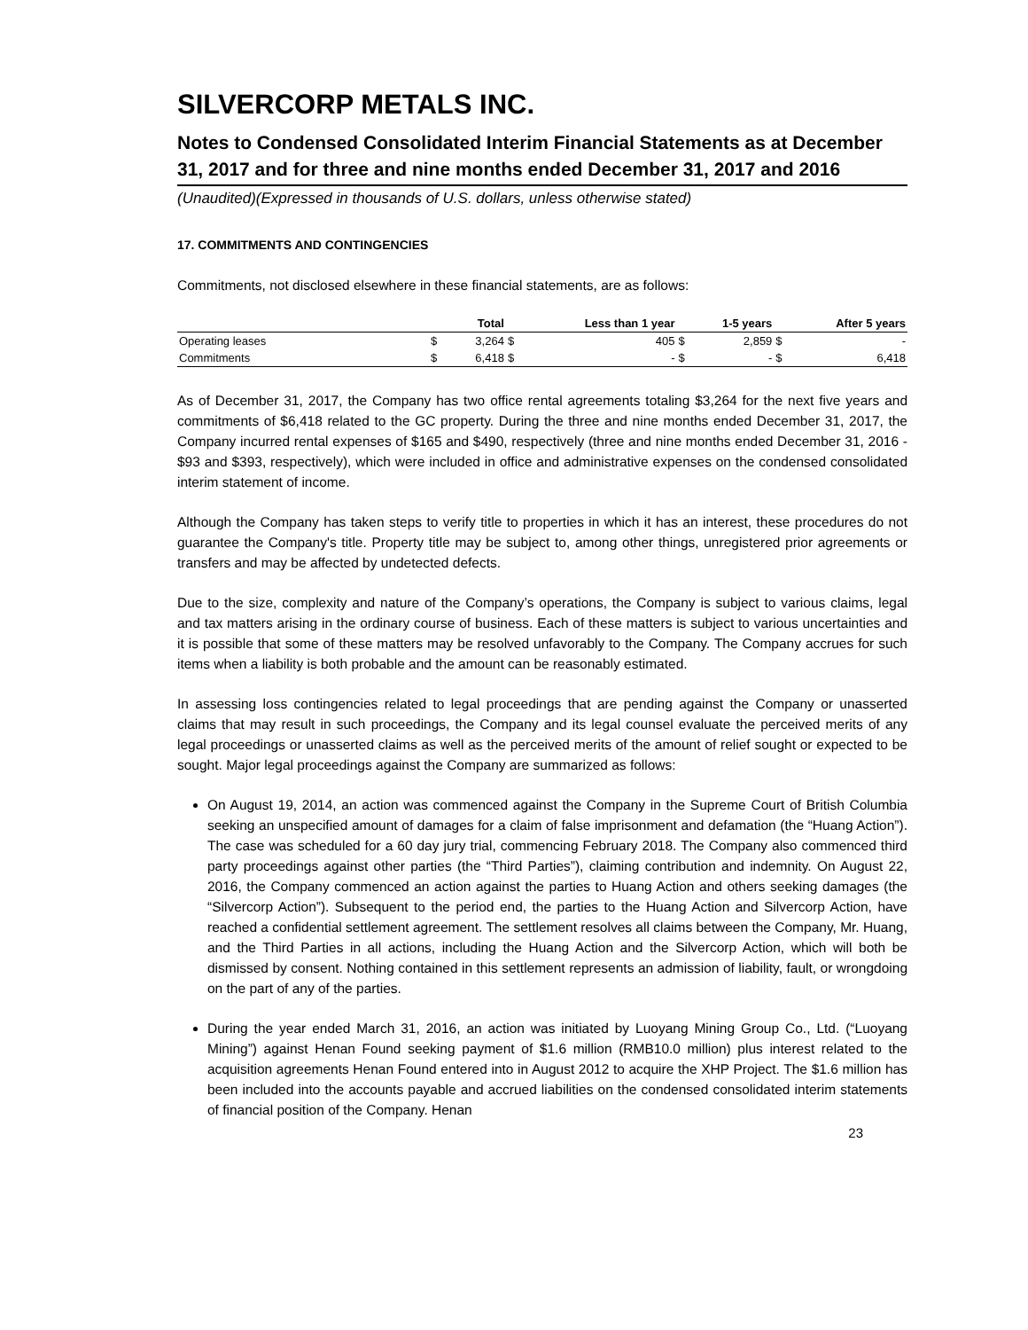SILVERCORP METALS INC.
Notes to Condensed Consolidated Interim Financial Statements as at December 31, 2017 and for three and nine months ended December 31, 2017 and 2016
(Unaudited)(Expressed in thousands of U.S. dollars, unless otherwise stated)
17. COMMITMENTS AND CONTINGENCIES
Commitments, not disclosed elsewhere in these financial statements, are as follows:
| | Total | | Less than 1 year | | 1-5 years | | After 5 years | |
| --- | --- | --- | --- | --- | --- | --- | --- | --- |
| Operating leases | $ | 3,264 | $ | 405 | $ | 2,859 | $ | - |
| Commitments | $ | 6,418 | $ | - | $ | - | $ | 6,418 |
As of December 31, 2017, the Company has two office rental agreements totaling $3,264 for the next five years and commitments of $6,418 related to the GC property. During the three and nine months ended December 31, 2017, the Company incurred rental expenses of $165 and $490, respectively (three and nine months ended December 31, 2016 - $93 and $393, respectively), which were included in office and administrative expenses on the condensed consolidated interim statement of income.
Although the Company has taken steps to verify title to properties in which it has an interest, these procedures do not guarantee the Company's title. Property title may be subject to, among other things, unregistered prior agreements or transfers and may be affected by undetected defects.
Due to the size, complexity and nature of the Company’s operations, the Company is subject to various claims, legal and tax matters arising in the ordinary course of business. Each of these matters is subject to various uncertainties and it is possible that some of these matters may be resolved unfavorably to the Company. The Company accrues for such items when a liability is both probable and the amount can be reasonably estimated.
In assessing loss contingencies related to legal proceedings that are pending against the Company or unasserted claims that may result in such proceedings, the Company and its legal counsel evaluate the perceived merits of any legal proceedings or unasserted claims as well as the perceived merits of the amount of relief sought or expected to be sought. Major legal proceedings against the Company are summarized as follows:
On August 19, 2014, an action was commenced against the Company in the Supreme Court of British Columbia seeking an unspecified amount of damages for a claim of false imprisonment and defamation (the “Huang Action”). The case was scheduled for a 60 day jury trial, commencing February 2018. The Company also commenced third party proceedings against other parties (the “Third Parties”), claiming contribution and indemnity. On August 22, 2016, the Company commenced an action against the parties to Huang Action and others seeking damages (the “Silvercorp Action”). Subsequent to the period end, the parties to the Huang Action and Silvercorp Action, have reached a confidential settlement agreement. The settlement resolves all claims between the Company, Mr. Huang, and the Third Parties in all actions, including the Huang Action and the Silvercorp Action, which will both be dismissed by consent. Nothing contained in this settlement represents an admission of liability, fault, or wrongdoing on the part of any of the parties.
During the year ended March 31, 2016, an action was initiated by Luoyang Mining Group Co., Ltd. (“Luoyang Mining”) against Henan Found seeking payment of $1.6 million (RMB10.0 million) plus interest related to the acquisition agreements Henan Found entered into in August 2012 to acquire the XHP Project. The $1.6 million has been included into the accounts payable and accrued liabilities on the condensed consolidated interim statements of financial position of the Company. Henan
23